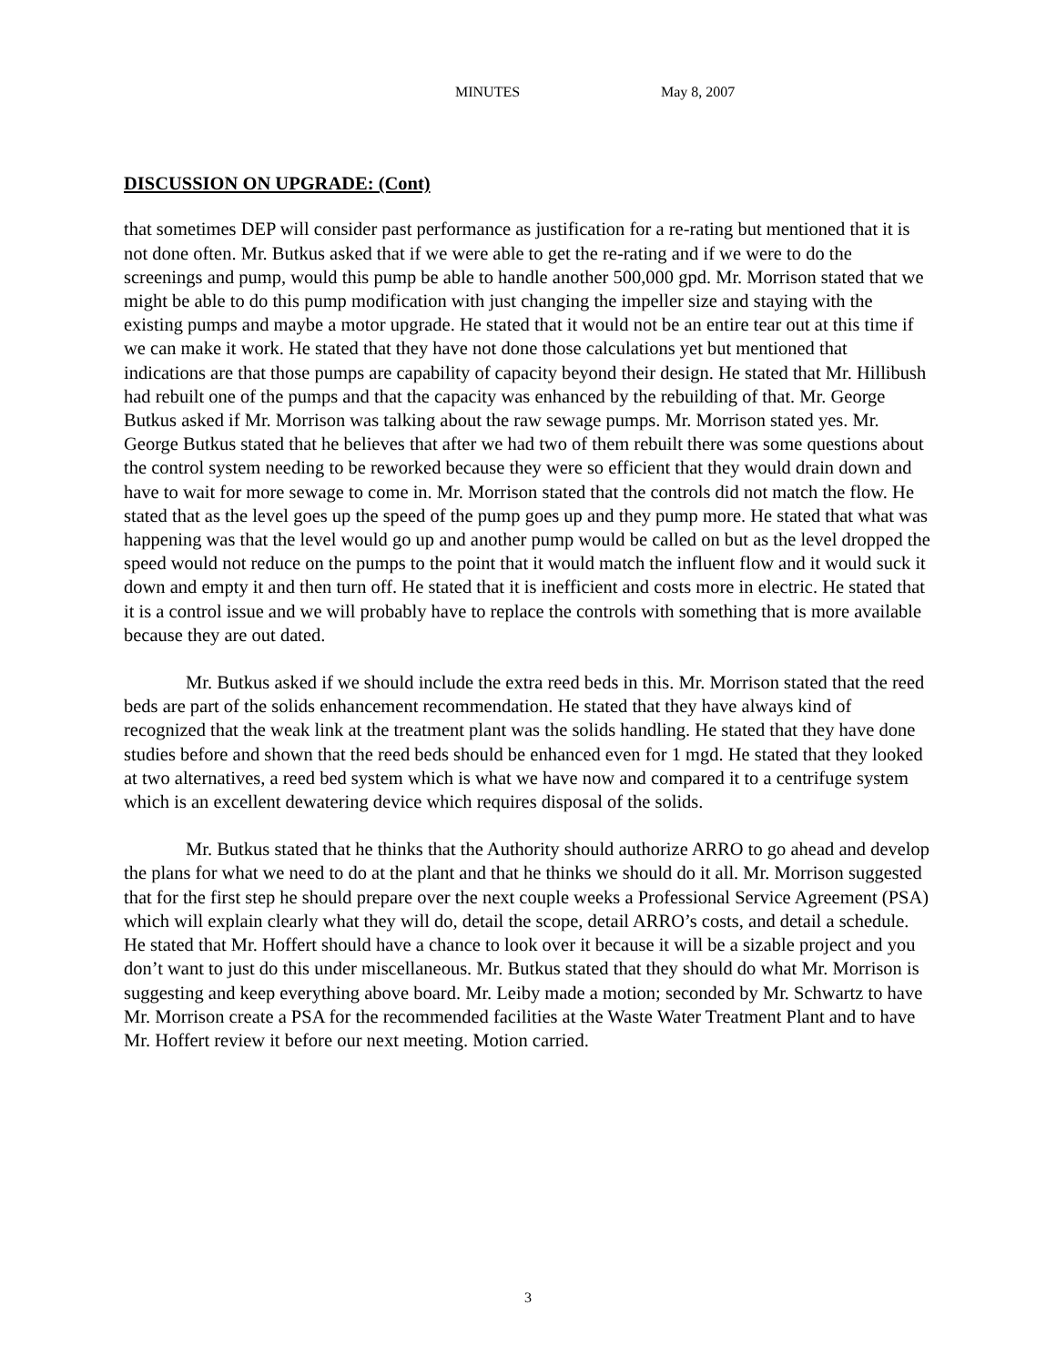MINUTES May 8, 2007
DISCUSSION ON UPGRADE: (Cont)
that sometimes DEP will consider past performance as justification for a re-rating but mentioned that it is not done often. Mr. Butkus asked that if we were able to get the re-rating and if we were to do the screenings and pump, would this pump be able to handle another 500,000 gpd. Mr. Morrison stated that we might be able to do this pump modification with just changing the impeller size and staying with the existing pumps and maybe a motor upgrade. He stated that it would not be an entire tear out at this time if we can make it work. He stated that they have not done those calculations yet but mentioned that indications are that those pumps are capability of capacity beyond their design. He stated that Mr. Hillibush had rebuilt one of the pumps and that the capacity was enhanced by the rebuilding of that. Mr. George Butkus asked if Mr. Morrison was talking about the raw sewage pumps. Mr. Morrison stated yes. Mr. George Butkus stated that he believes that after we had two of them rebuilt there was some questions about the control system needing to be reworked because they were so efficient that they would drain down and have to wait for more sewage to come in. Mr. Morrison stated that the controls did not match the flow. He stated that as the level goes up the speed of the pump goes up and they pump more. He stated that what was happening was that the level would go up and another pump would be called on but as the level dropped the speed would not reduce on the pumps to the point that it would match the influent flow and it would suck it down and empty it and then turn off. He stated that it is inefficient and costs more in electric. He stated that it is a control issue and we will probably have to replace the controls with something that is more available because they are out dated.
Mr. Butkus asked if we should include the extra reed beds in this. Mr. Morrison stated that the reed beds are part of the solids enhancement recommendation. He stated that they have always kind of recognized that the weak link at the treatment plant was the solids handling. He stated that they have done studies before and shown that the reed beds should be enhanced even for 1 mgd. He stated that they looked at two alternatives, a reed bed system which is what we have now and compared it to a centrifuge system which is an excellent dewatering device which requires disposal of the solids.
Mr. Butkus stated that he thinks that the Authority should authorize ARRO to go ahead and develop the plans for what we need to do at the plant and that he thinks we should do it all. Mr. Morrison suggested that for the first step he should prepare over the next couple weeks a Professional Service Agreement (PSA) which will explain clearly what they will do, detail the scope, detail ARRO’s costs, and detail a schedule. He stated that Mr. Hoffert should have a chance to look over it because it will be a sizable project and you don’t want to just do this under miscellaneous. Mr. Butkus stated that they should do what Mr. Morrison is suggesting and keep everything above board. Mr. Leiby made a motion; seconded by Mr. Schwartz to have Mr. Morrison create a PSA for the recommended facilities at the Waste Water Treatment Plant and to have Mr. Hoffert review it before our next meeting. Motion carried.
3